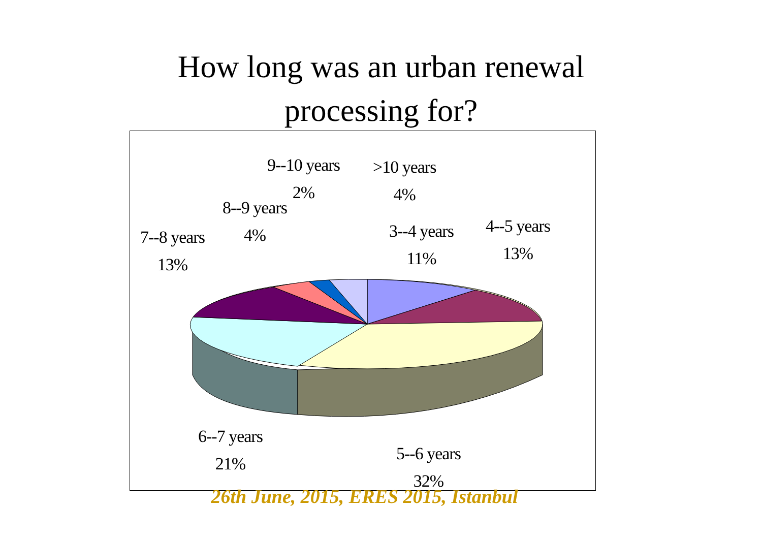How long was an urban renewal
processing for?
9--10 years
2%
>10 years
4%
8--9 years
4%
7--8 years
13%
3--4 years
11%
4--5 years
13%
6--7 years
21%
5--6 years
32%
26th June, 2015, ERES 2015, Istanbul